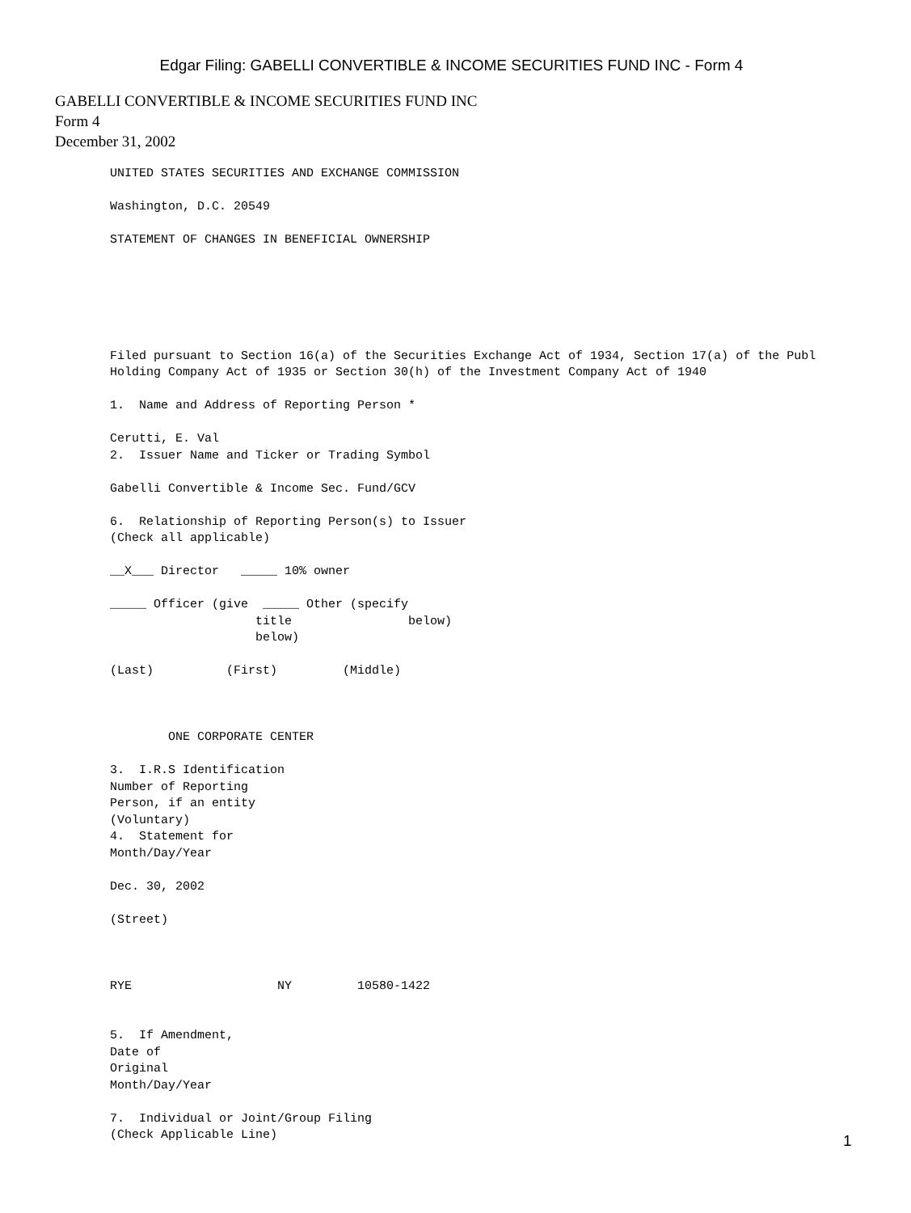Edgar Filing: GABELLI CONVERTIBLE & INCOME SECURITIES FUND INC - Form 4
GABELLI CONVERTIBLE & INCOME SECURITIES FUND INC
Form 4
December 31, 2002
UNITED STATES SECURITIES AND EXCHANGE COMMISSION

Washington, D.C. 20549

STATEMENT OF CHANGES IN BENEFICIAL OWNERSHIP






Filed pursuant to Section 16(a) of the Securities Exchange Act of 1934, Section 17(a) of the Publ
Holding Company Act of 1935 or Section 30(h) of the Investment Company Act of 1940

1.  Name and Address of Reporting Person *

Cerutti, E. Val
2.  Issuer Name and Ticker or Trading Symbol

Gabelli Convertible & Income Sec. Fund/GCV

6.  Relationship of Reporting Person(s) to Issuer
(Check all applicable)

__X___ Director   _____ 10% owner

_____ Officer (give  _____ Other (specify
                    title                below)
                    below)

(Last)          (First)         (Middle)



        ONE CORPORATE CENTER

3.  I.R.S Identification
Number of Reporting
Person, if an entity
(Voluntary)
4.  Statement for
Month/Day/Year

Dec. 30, 2002

(Street)



RYE                    NY         10580-1422


5.  If Amendment,
Date of
Original
Month/Day/Year

7.  Individual or Joint/Group Filing
(Check Applicable Line)
1